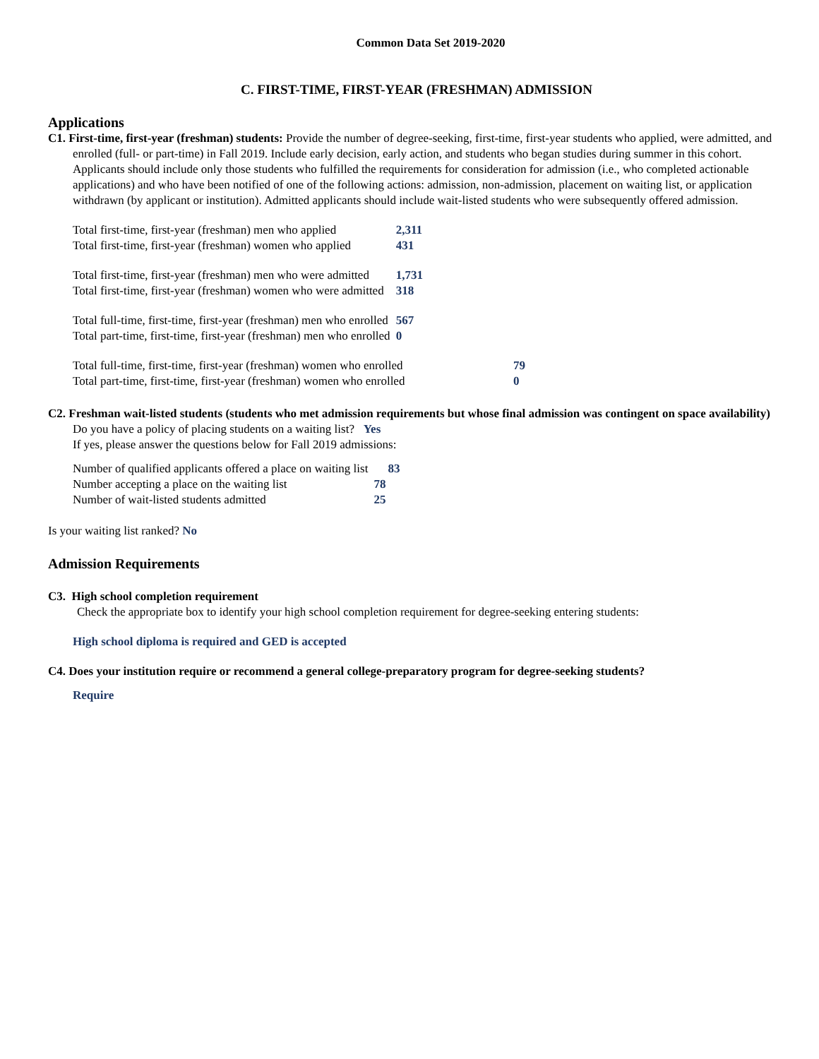Common Data Set 2019-2020
C. FIRST-TIME, FIRST-YEAR (FRESHMAN) ADMISSION
Applications
C1. First-time, first-year (freshman) students: Provide the number of degree-seeking, first-time, first-year students who applied, were admitted, and enrolled (full- or part-time) in Fall 2019. Include early decision, early action, and students who began studies during summer in this cohort. Applicants should include only those students who fulfilled the requirements for consideration for admission (i.e., who completed actionable applications) and who have been notified of one of the following actions: admission, non-admission, placement on waiting list, or application withdrawn (by applicant or institution). Admitted applicants should include wait-listed students who were subsequently offered admission.
| Total first-time, first-year (freshman) men who applied | 2,311 | |
| Total first-time, first-year (freshman) women who applied | 431 | |
| Total first-time, first-year (freshman) men who were admitted | 1,731 | |
| Total first-time, first-year (freshman) women who were admitted | 318 | |
| Total full-time, first-time, first-year (freshman) men who enrolled | 567 | |
| Total part-time, first-time, first-year (freshman) men who enrolled | 0 | |
| Total full-time, first-time, first-year (freshman) women who enrolled | | 79 |
| Total part-time, first-time, first-year (freshman) women who enrolled | | 0 |
C2. Freshman wait-listed students (students who met admission requirements but whose final admission was contingent on space availability)
Do you have a policy of placing students on a waiting list? Yes
If yes, please answer the questions below for Fall 2019 admissions:
| Number of qualified applicants offered a place on waiting list | 83 |
| Number accepting a place on the waiting list | 78 |
| Number of wait-listed students admitted | 25 |
Is your waiting list ranked? No
Admission Requirements
C3. High school completion requirement
Check the appropriate box to identify your high school completion requirement for degree-seeking entering students:
High school diploma is required and GED is accepted
C4. Does your institution require or recommend a general college-preparatory program for degree-seeking students?
Require